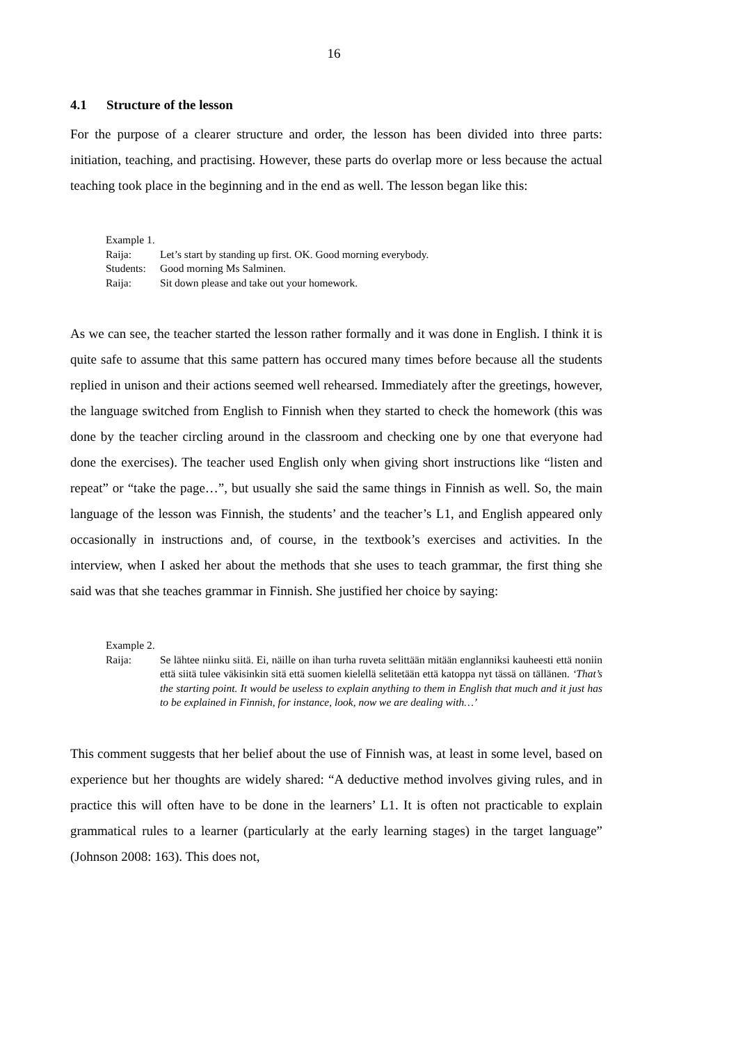16
4.1 Structure of the lesson
For the purpose of a clearer structure and order, the lesson has been divided into three parts: initiation, teaching, and practising. However, these parts do overlap more or less because the actual teaching took place in the beginning and in the end as well. The lesson began like this:
Example 1.
Raija: Let’s start by standing up first. OK. Good morning everybody.
Students:
Good morning Ms Salminen.
Raija: Sit down please and take out your homework.
As we can see, the teacher started the lesson rather formally and it was done in English. I think it is quite safe to assume that this same pattern has occured many times before because all the students replied in unison and their actions seemed well rehearsed. Immediately after the greetings, however, the language switched from English to Finnish when they started to check the homework (this was done by the teacher circling around in the classroom and checking one by one that everyone had done the exercises). The teacher used English only when giving short instructions like “listen and repeat” or “take the page…”, but usually she said the same things in Finnish as well. So, the main language of the lesson was Finnish, the students’ and the teacher’s L1, and English appeared only occasionally in instructions and, of course, in the textbook’s exercises and activities. In the interview, when I asked her about the methods that she uses to teach grammar, the first thing she said was that she teaches grammar in Finnish. She justified her choice by saying:
Example 2.
Raija: Se lähtee niinku siitä. Ei, näille on ihan turha ruveta selittään mitään englanniksi kauheesti että noniin että siitä tulee väkisinkin sitä että suomen kielellä selitetään että katoppa nyt tässä on tällänen. ‘That’s the starting point. It would be useless to explain anything to them in English that much and it just has to be explained in Finnish, for instance, look, now we are dealing with…’
This comment suggests that her belief about the use of Finnish was, at least in some level, based on experience but her thoughts are widely shared: “A deductive method involves giving rules, and in practice this will often have to be done in the learners’ L1. It is often not practicable to explain grammatical rules to a learner (particularly at the early learning stages) in the target language” (Johnson 2008: 163). This does not,